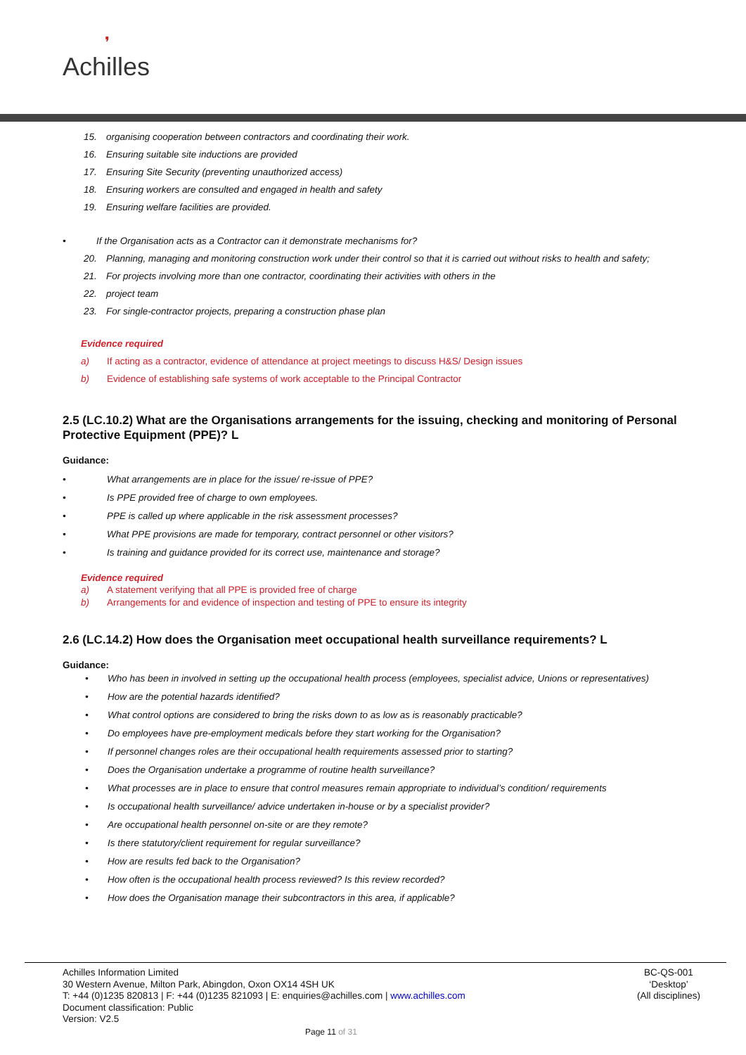❜
Achilles
15. organising cooperation between contractors and coordinating their work.
16. Ensuring suitable site inductions are provided
17. Ensuring Site Security (preventing unauthorized access)
18. Ensuring workers are consulted and engaged in health and safety
19. Ensuring welfare facilities are provided.
• If the Organisation acts as a Contractor can it demonstrate mechanisms for?
20. Planning, managing and monitoring construction work under their control so that it is carried out without risks to health and safety;
21. For projects involving more than one contractor, coordinating their activities with others in the
22. project team
23. For single-contractor projects, preparing a construction phase plan
Evidence required
a) If acting as a contractor, evidence of attendance at project meetings to discuss H&S/ Design issues
b) Evidence of establishing safe systems of work acceptable to the Principal Contractor
2.5 (LC.10.2) What are the Organisations arrangements for the issuing, checking and monitoring of Personal Protective Equipment (PPE)? L
Guidance:
• What arrangements are in place for the issue/ re-issue of PPE?
• Is PPE provided free of charge to own employees.
• PPE is called up where applicable in the risk assessment processes?
• What PPE provisions are made for temporary, contract personnel or other visitors?
• Is training and guidance provided for its correct use, maintenance and storage?
Evidence required
a) A statement verifying that all PPE is provided free of charge
b) Arrangements for and evidence of inspection and testing of PPE to ensure its integrity
2.6 (LC.14.2) How does the Organisation meet occupational health surveillance requirements? L
Guidance:
• Who has been in involved in setting up the occupational health process (employees, specialist advice, Unions or representatives)
• How are the potential hazards identified?
• What control options are considered to bring the risks down to as low as is reasonably practicable?
• Do employees have pre-employment medicals before they start working for the Organisation?
• If personnel changes roles are their occupational health requirements assessed prior to starting?
• Does the Organisation undertake a programme of routine health surveillance?
• What processes are in place to ensure that control measures remain appropriate to individual’s condition/ requirements
• Is occupational health surveillance/ advice undertaken in-house or by a specialist provider?
• Are occupational health personnel on-site or are they remote?
• Is there statutory/client requirement for regular surveillance?
• How are results fed back to the Organisation?
• How often is the occupational health process reviewed? Is this review recorded?
• How does the Organisation manage their subcontractors in this area, if applicable?
Achilles Information Limited
30 Western Avenue, Milton Park, Abingdon, Oxon OX14 4SH UK
T: +44 (0)1235 820813 | F: +44 (0)1235 821093 | E: enquiries@achilles.com | www.achilles.com
Document classification: Public
Version: V2.5
BC-QS-001
‘Desktop’
(All disciplines)
Page 11 of 31